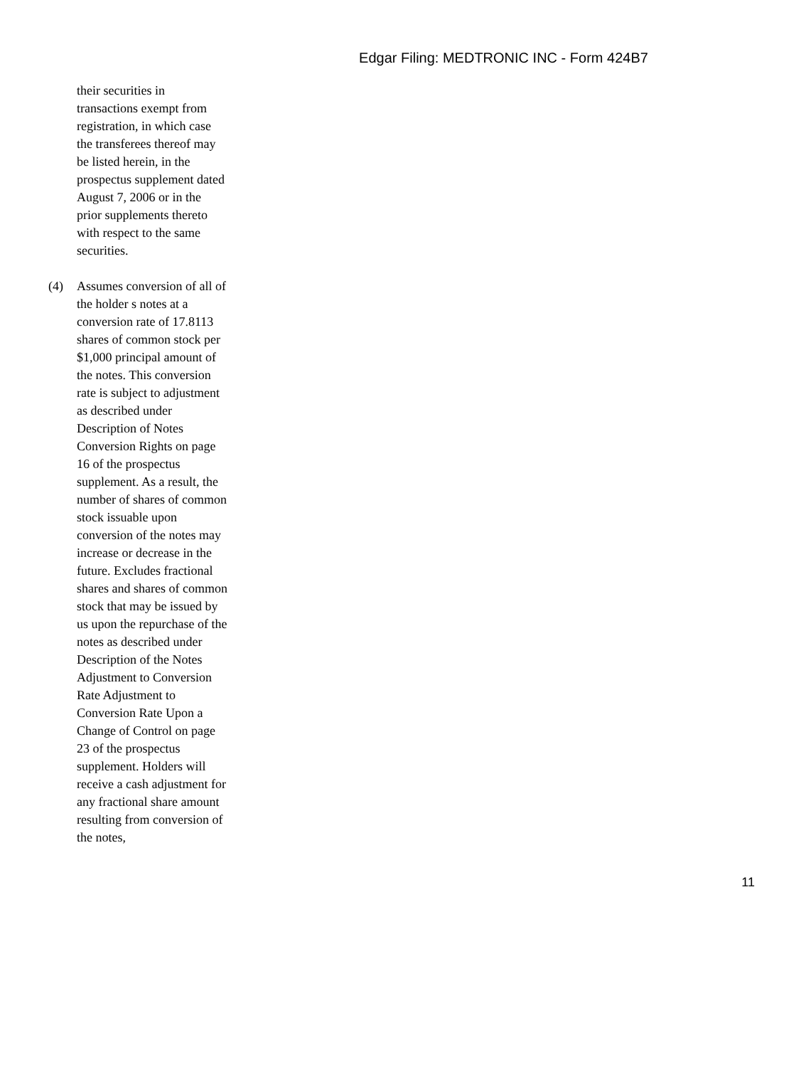Edgar Filing: MEDTRONIC INC - Form 424B7
their securities in transactions exempt from registration, in which case the transferees thereof may be listed herein, in the prospectus supplement dated August 7, 2006 or in the prior supplements thereto with respect to the same securities.
(4) Assumes conversion of all of the holder s notes at a conversion rate of 17.8113 shares of common stock per $1,000 principal amount of the notes. This conversion rate is subject to adjustment as described under Description of Notes Conversion Rights on page 16 of the prospectus supplement. As a result, the number of shares of common stock issuable upon conversion of the notes may increase or decrease in the future. Excludes fractional shares and shares of common stock that may be issued by us upon the repurchase of the notes as described under Description of the Notes Adjustment to Conversion Rate Adjustment to Conversion Rate Upon a Change of Control on page 23 of the prospectus supplement. Holders will receive a cash adjustment for any fractional share amount resulting from conversion of the notes,
11